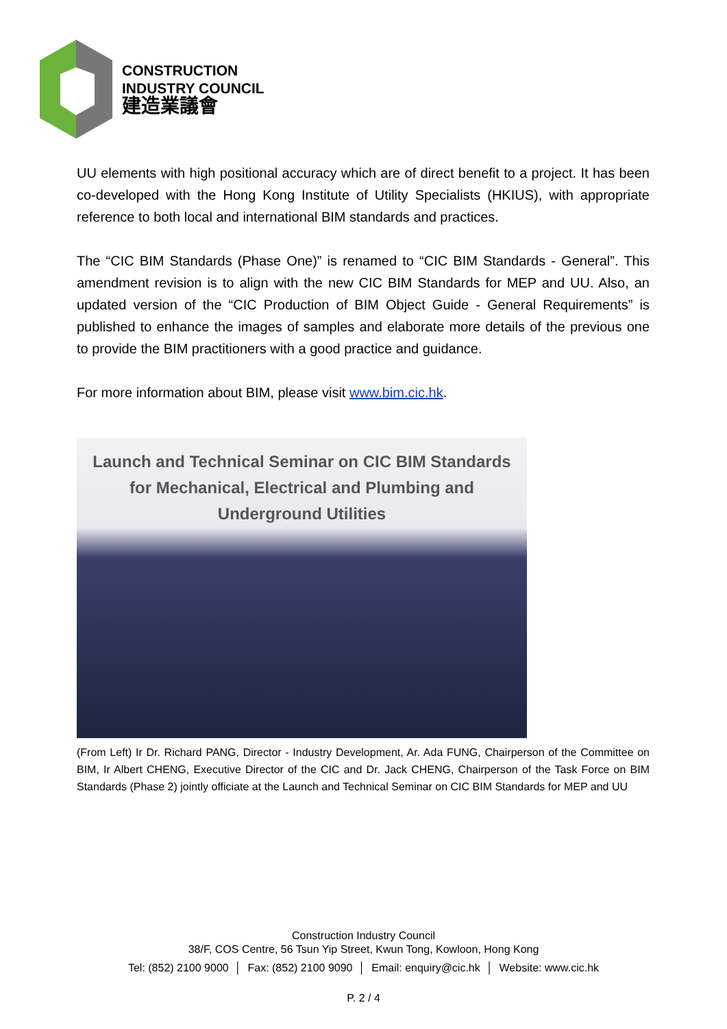CONSTRUCTION
INDUSTRY COUNCIL
建造業議會
UU elements with high positional accuracy which are of direct benefit to a project. It has been co-developed with the Hong Kong Institute of Utility Specialists (HKIUS), with appropriate reference to both local and international BIM standards and practices.
The “CIC BIM Standards (Phase One)” is renamed to “CIC BIM Standards - General”. This amendment revision is to align with the new CIC BIM Standards for MEP and UU. Also, an updated version of the “CIC Production of BIM Object Guide - General Requirements” is published to enhance the images of samples and elaborate more details of the previous one to provide the BIM practitioners with a good practice and guidance.
For more information about BIM, please visit www.bim.cic.hk.
Launch and Technical Seminar on CIC BIM Standards
for Mechanical, Electrical and Plumbing and
Underground Utilities
(From Left) Ir Dr. Richard PANG, Director - Industry Development, Ar. Ada FUNG, Chairperson of the Committee on BIM, Ir Albert CHENG, Executive Director of the CIC and Dr. Jack CHENG, Chairperson of the Task Force on BIM Standards (Phase 2) jointly officiate at the Launch and Technical Seminar on CIC BIM Standards for MEP and UU
Construction Industry Council
38/F, COS Centre, 56 Tsun Yip Street, Kwun Tong, Kowloon, Hong Kong
Tel: (852) 2100 9000 │ Fax: (852) 2100 9090 │ Email: enquiry@cic.hk │ Website: www.cic.hk
P. 2 / 4